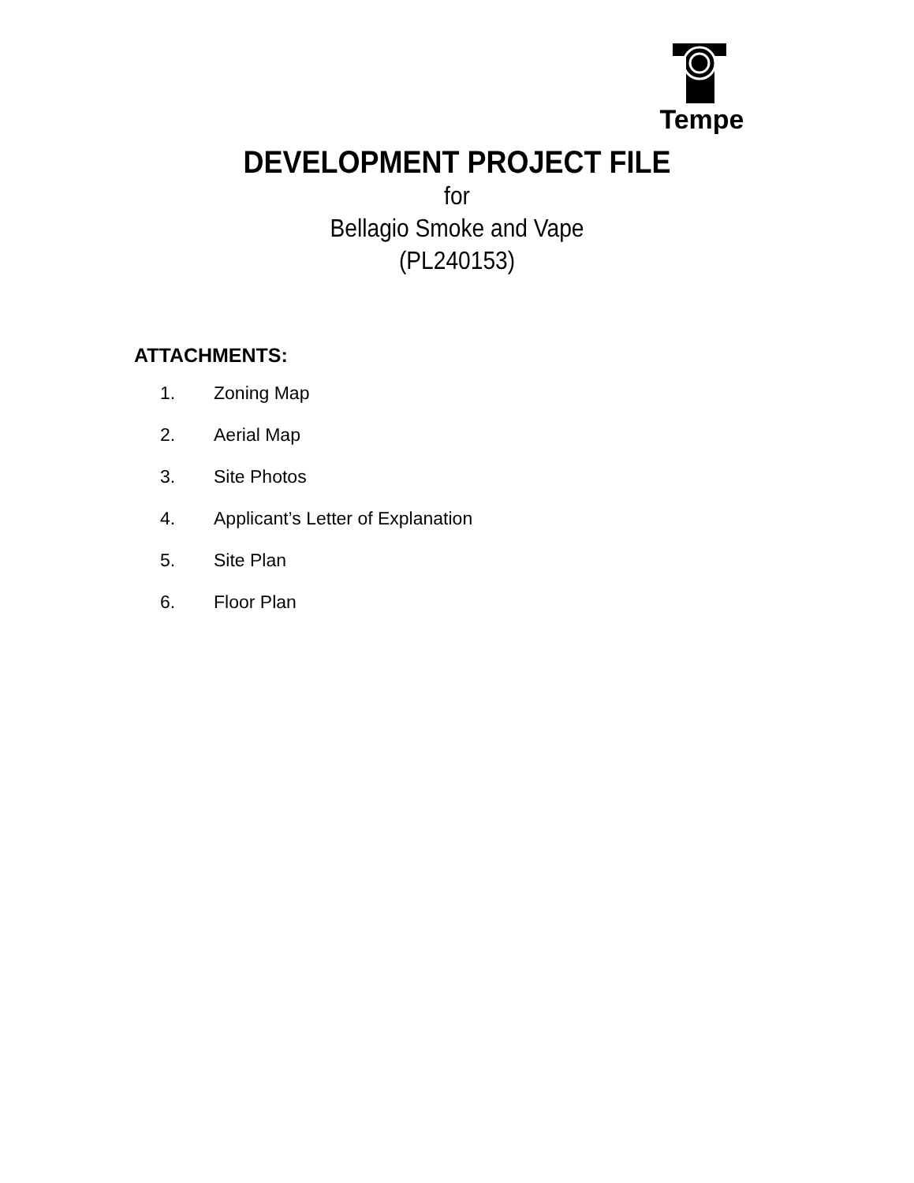Tempe
DEVELOPMENT PROJECT FILE
for
Bellagio Smoke and Vape
(PL240153)
ATTACHMENTS:
1. Zoning Map
2. Aerial Map
3. Site Photos
4. Applicant’s Letter of Explanation
5. Site Plan
6. Floor Plan